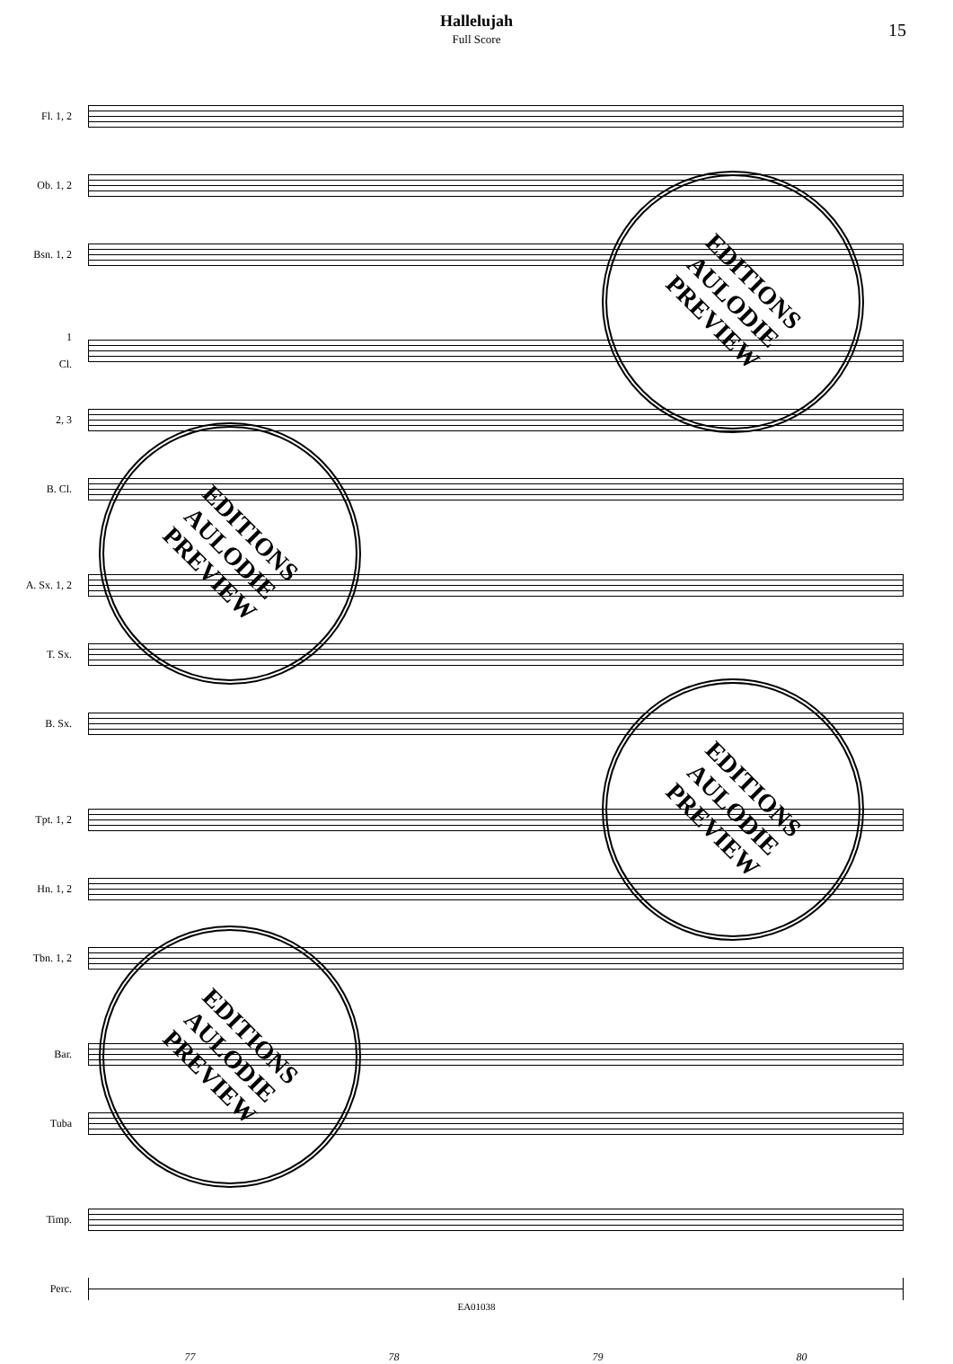Hallelujah
Full Score
15
Fl. 1, 2
Ob. 1, 2
Bsn. 1, 2
1
Cl.
2, 3
B. Cl.
A. Sx. 1, 2
T. Sx.
B. Sx.
Tpt. 1, 2
Hn. 1, 2
Tbn. 1, 2
Bar.
Tuba
Timp.
Perc.
77 78 79 80
EA01038
EDITIONS
AULODIE
PREVIEW
EDITIONS
AULODIE
PREVIEW
EDITIONS
AULODIE
PREVIEW
EDITIONS
AULODIE
PREVIEW